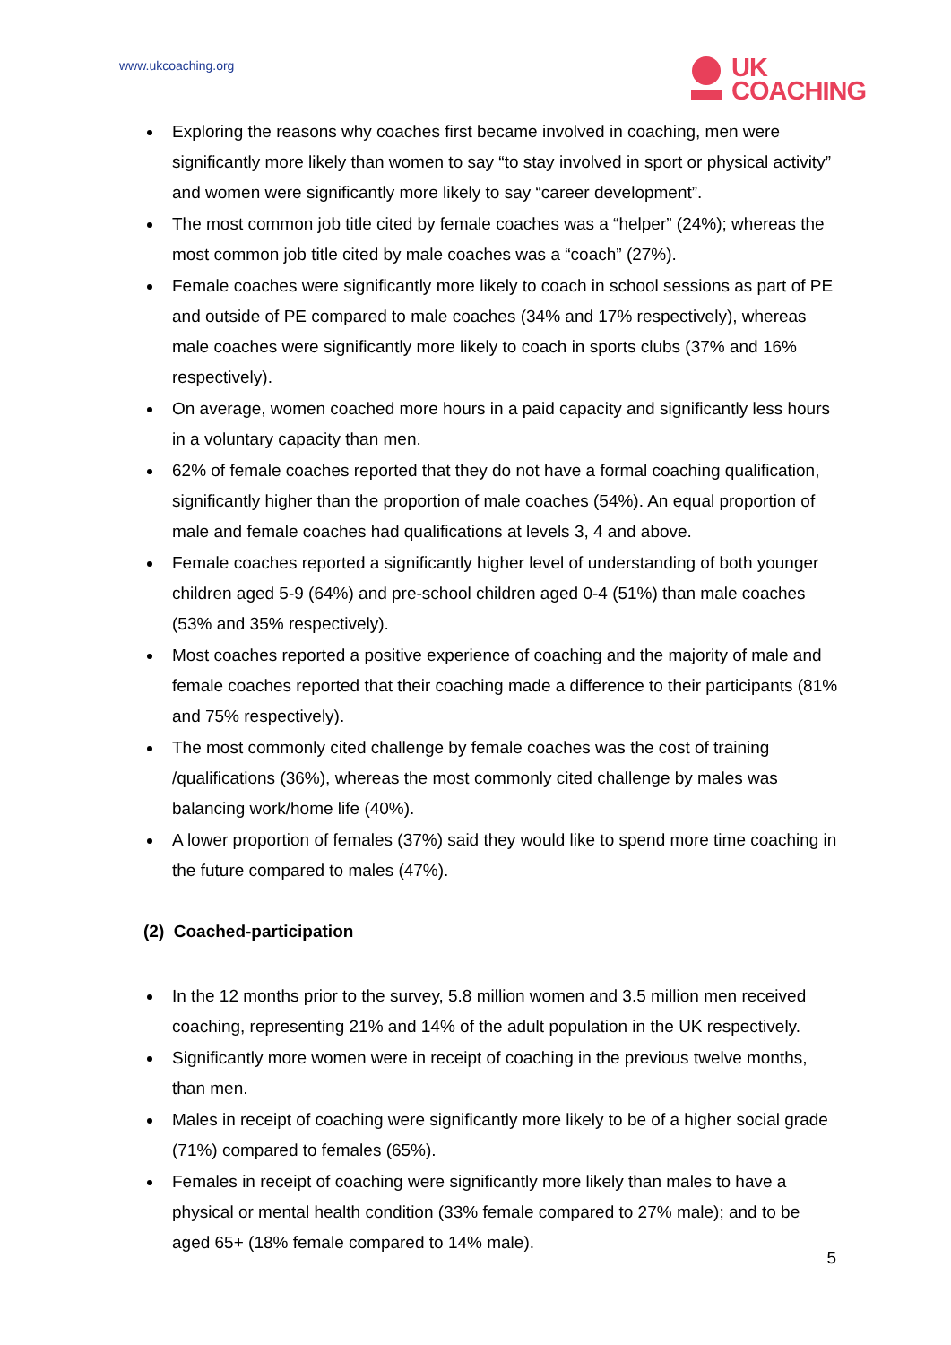www.ukcoaching.org
UK
COACHING
Exploring the reasons why coaches first became involved in coaching, men were significantly more likely than women to say “to stay involved in sport or physical activity” and women were significantly more likely to say “career development”.
The most common job title cited by female coaches was a “helper” (24%); whereas the most common job title cited by male coaches was a “coach” (27%).
Female coaches were significantly more likely to coach in school sessions as part of PE and outside of PE compared to male coaches (34% and 17% respectively), whereas male coaches were significantly more likely to coach in sports clubs (37% and 16% respectively).
On average, women coached more hours in a paid capacity and significantly less hours in a voluntary capacity than men.
62% of female coaches reported that they do not have a formal coaching qualification, significantly higher than the proportion of male coaches (54%). An equal proportion of male and female coaches had qualifications at levels 3, 4 and above.
Female coaches reported a significantly higher level of understanding of both younger children aged 5-9 (64%) and pre-school children aged 0-4 (51%) than male coaches (53% and 35% respectively).
Most coaches reported a positive experience of coaching and the majority of male and female coaches reported that their coaching made a difference to their participants (81% and 75% respectively).
The most commonly cited challenge by female coaches was the cost of training /qualifications (36%), whereas the most commonly cited challenge by males was balancing work/home life (40%).
A lower proportion of females (37%) said they would like to spend more time coaching in the future compared to males (47%).
(2) Coached-participation
In the 12 months prior to the survey, 5.8 million women and 3.5 million men received coaching, representing 21% and 14% of the adult population in the UK respectively.
Significantly more women were in receipt of coaching in the previous twelve months, than men.
Males in receipt of coaching were significantly more likely to be of a higher social grade (71%) compared to females (65%).
Females in receipt of coaching were significantly more likely than males to have a physical or mental health condition (33% female compared to 27% male); and to be aged 65+ (18% female compared to 14% male).
5